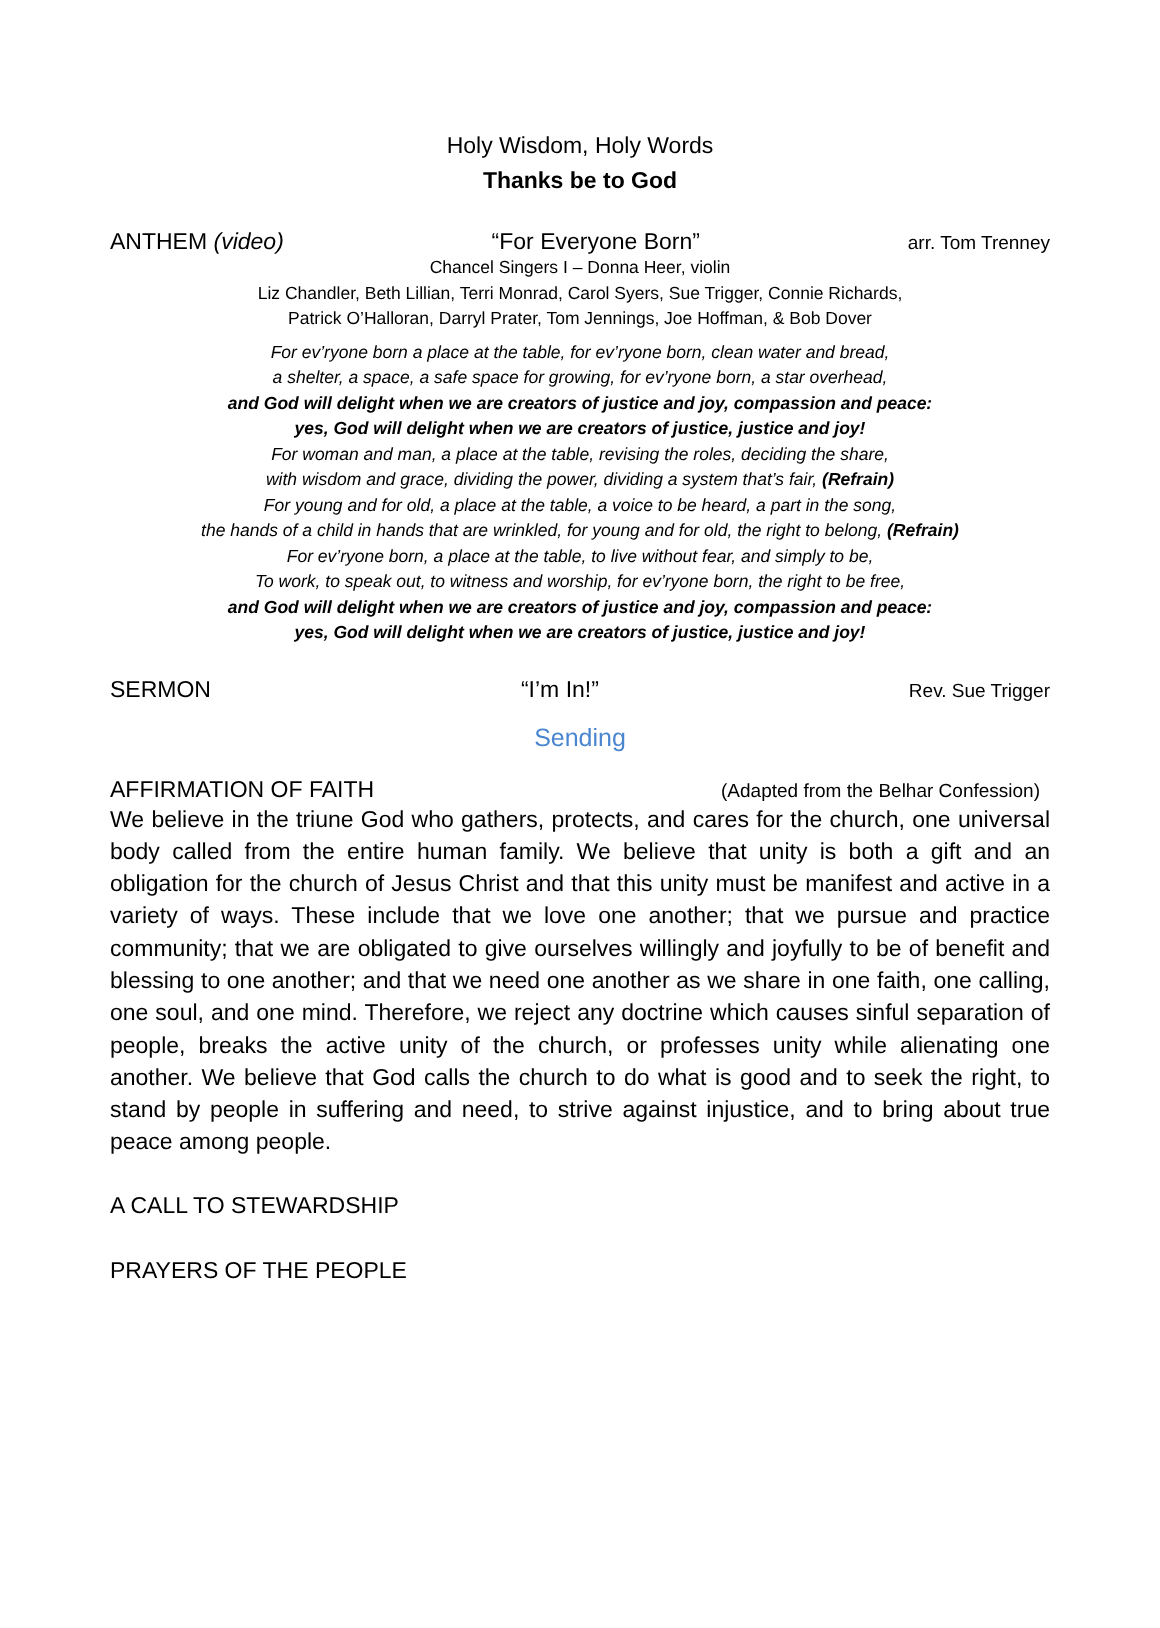Holy Wisdom, Holy Words
Thanks be to God
ANTHEM (video) “For Everyone Born” arr. Tom Trenney
Chancel Singers I – Donna Heer, violin
Liz Chandler, Beth Lillian, Terri Monrad, Carol Syers, Sue Trigger, Connie Richards,
Patrick O’Halloran, Darryl Prater, Tom Jennings, Joe Hoffman, & Bob Dover
For ev’ryone born a place at the table, for ev’ryone born, clean water and bread,
a shelter, a space, a safe space for growing, for ev’ryone born, a star overhead,
and God will delight when we are creators of justice and joy, compassion and peace:
yes, God will delight when we are creators of justice, justice and joy!
For woman and man, a place at the table, revising the roles, deciding the share,
with wisdom and grace, dividing the power, dividing a system that’s fair, (Refrain)
For young and for old, a place at the table, a voice to be heard, a part in the song,
the hands of a child in hands that are wrinkled, for young and for old, the right to belong, (Refrain)
For ev’ryone born, a place at the table, to live without fear, and simply to be,
To work, to speak out, to witness and worship, for ev’ryone born, the right to be free,
and God will delight when we are creators of justice and joy, compassion and peace:
yes, God will delight when we are creators of justice, justice and joy!
SERMON “I’m In!” Rev. Sue Trigger
Sending
AFFIRMATION OF FAITH (Adapted from the Belhar Confession)
We believe in the triune God who gathers, protects, and cares for the church, one universal body called from the entire human family. We believe that unity is both a gift and an obligation for the church of Jesus Christ and that this unity must be manifest and active in a variety of ways. These include that we love one another; that we pursue and practice community; that we are obligated to give ourselves willingly and joyfully to be of benefit and blessing to one another; and that we need one another as we share in one faith, one calling, one soul, and one mind. Therefore, we reject any doctrine which causes sinful separation of people, breaks the active unity of the church, or professes unity while alienating one another. We believe that God calls the church to do what is good and to seek the right, to stand by people in suffering and need, to strive against injustice, and to bring about true peace among people.
A CALL TO STEWARDSHIP
PRAYERS OF THE PEOPLE